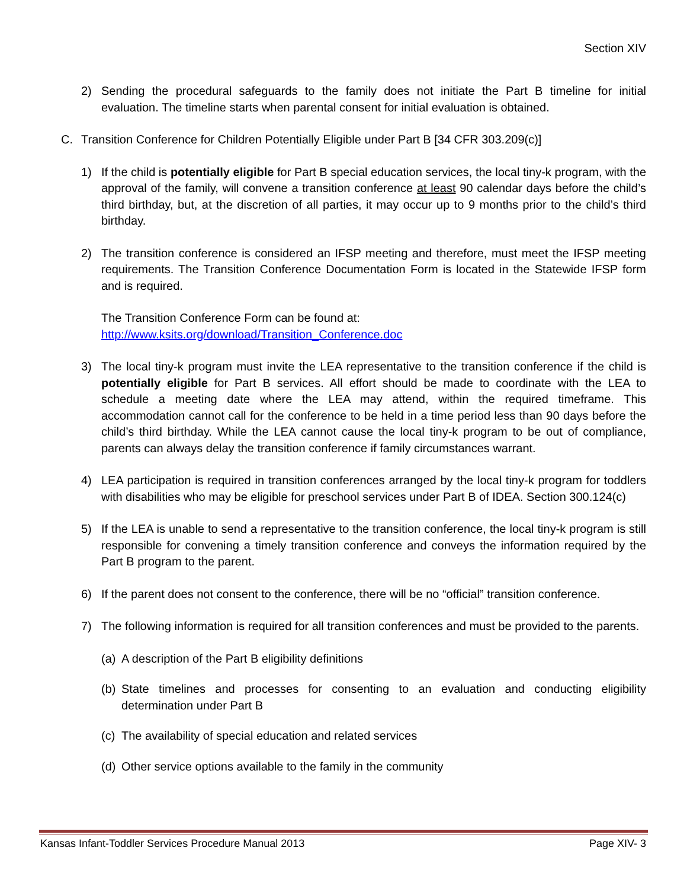Section XIV
2) Sending the procedural safeguards to the family does not initiate the Part B timeline for initial evaluation. The timeline starts when parental consent for initial evaluation is obtained.
C. Transition Conference for Children Potentially Eligible under Part B [34 CFR 303.209(c)]
1) If the child is potentially eligible for Part B special education services, the local tiny-k program, with the approval of the family, will convene a transition conference at least 90 calendar days before the child’s third birthday, but, at the discretion of all parties, it may occur up to 9 months prior to the child’s third birthday.
2) The transition conference is considered an IFSP meeting and therefore, must meet the IFSP meeting requirements. The Transition Conference Documentation Form is located in the Statewide IFSP form and is required.
The Transition Conference Form can be found at:
http://www.ksits.org/download/Transition_Conference.doc
3) The local tiny-k program must invite the LEA representative to the transition conference if the child is potentially eligible for Part B services. All effort should be made to coordinate with the LEA to schedule a meeting date where the LEA may attend, within the required timeframe. This accommodation cannot call for the conference to be held in a time period less than 90 days before the child’s third birthday. While the LEA cannot cause the local tiny-k program to be out of compliance, parents can always delay the transition conference if family circumstances warrant.
4) LEA participation is required in transition conferences arranged by the local tiny-k program for toddlers with disabilities who may be eligible for preschool services under Part B of IDEA. Section 300.124(c)
5) If the LEA is unable to send a representative to the transition conference, the local tiny-k program is still responsible for convening a timely transition conference and conveys the information required by the Part B program to the parent.
6) If the parent does not consent to the conference, there will be no “official” transition conference.
7) The following information is required for all transition conferences and must be provided to the parents.
(a) A description of the Part B eligibility definitions
(b) State timelines and processes for consenting to an evaluation and conducting eligibility determination under Part B
(c) The availability of special education and related services
(d) Other service options available to the family in the community
Kansas Infant-Toddler Services Procedure Manual 2013 Page XIV- 3